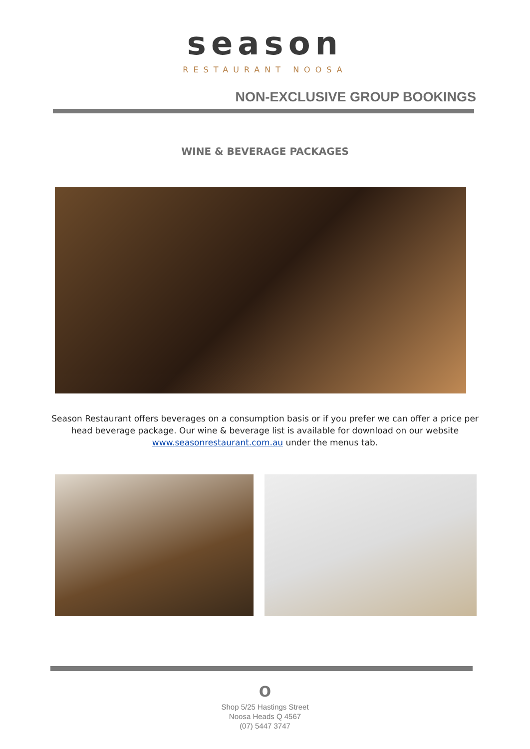season
RESTAURANT NOOSA
NON-EXCLUSIVE GROUP BOOKINGS
WINE & BEVERAGE PACKAGES
Season Restaurant offers beverages on a consumption basis or if you prefer we can offer a price per head beverage package. Our wine & beverage list is available for download on our website www.seasonrestaurant.com.au under the menus tab.
o
Shop 5/25 Hastings Street
Noosa Heads Q 4567
(07) 5447 3747